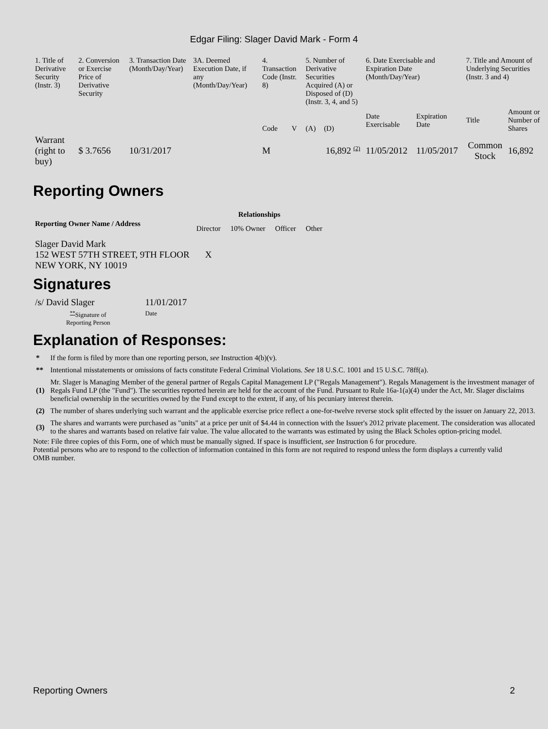Edgar Filing: Slager David Mark - Form 4
| 1. Title of Derivative Security (Instr. 3) | 2. Conversion or Exercise Price of Derivative Security | 3. Transaction Date (Month/Day/Year) | 3A. Deemed Execution Date, if any (Month/Day/Year) | 4. Transaction Code (Instr. 8) | | 5. Number of Derivative Securities Acquired (A) or Disposed of (D) (Instr. 3, 4, and 5) | | 6. Date Exercisable and Expiration Date (Month/Day/Year) | | 7. Title and Amount of Underlying Securities (Instr. 3 and 4) | |
| | | | | Code | V | (A) | (D) | Date Exercisable | Expiration Date | Title | Amount or Number of Shares |
| Warrant (right to buy) | $ 3.7656 | 10/31/2017 | | M | | | 16,892 <sup>(2)</sup> | 11/05/2012 | 11/05/2017 | Common Stock | 16,892 |
Reporting Owners
| Reporting Owner Name / Address | Relationships | | | |
| --- | --- | --- | --- | --- |
| | Director | 10% Owner | Officer | Other |
| Slager David Mark 152 WEST 57TH STREET, 9TH FLOOR NEW YORK, NY 10019 | X | | | |
Signatures
| /s/ David Slager | 11/01/2017 |
| <sup>**</sup> Signature of Reporting Person | Date |
Explanation of Responses:
| * | If the form is filed by more than one reporting person, see Instruction 4(b)(v). |
| ** | Intentional misstatements or omissions of facts constitute Federal Criminal Violations. See 18 U.S.C. 1001 and 15 U.S.C. 78ff(a). |
| (1) | Mr. Slager is Managing Member of the general partner of Regals Capital Management LP ("Regals Management"). Regals Management is the investment manager of Regals Fund LP (the "Fund"). The securities reported herein are held for the account of the Fund. Pursuant to Rule 16a-1(a)(4) under the Act, Mr. Slager disclaims beneficial ownership in the securities owned by the Fund except to the extent, if any, of his pecuniary interest therein. |
| (2) | The number of shares underlying such warrant and the applicable exercise price reflect a one-for-twelve reverse stock split effected by the issuer on January 22, 2013. |
| (3) | The shares and warrants were purchased as "units" at a price per unit of $4.44 in connection with the Issuer's 2012 private placement. The consideration was allocated to the shares and warrants based on relative fair value. The value allocated to the warrants was estimated by using the Black Scholes option-pricing model. |
Note: File three copies of this Form, one of which must be manually signed. If space is insufficient, see Instruction 6 for procedure.
Potential persons who are to respond to the collection of information contained in this form are not required to respond unless the form displays a currently valid OMB number.
Reporting Owners 2